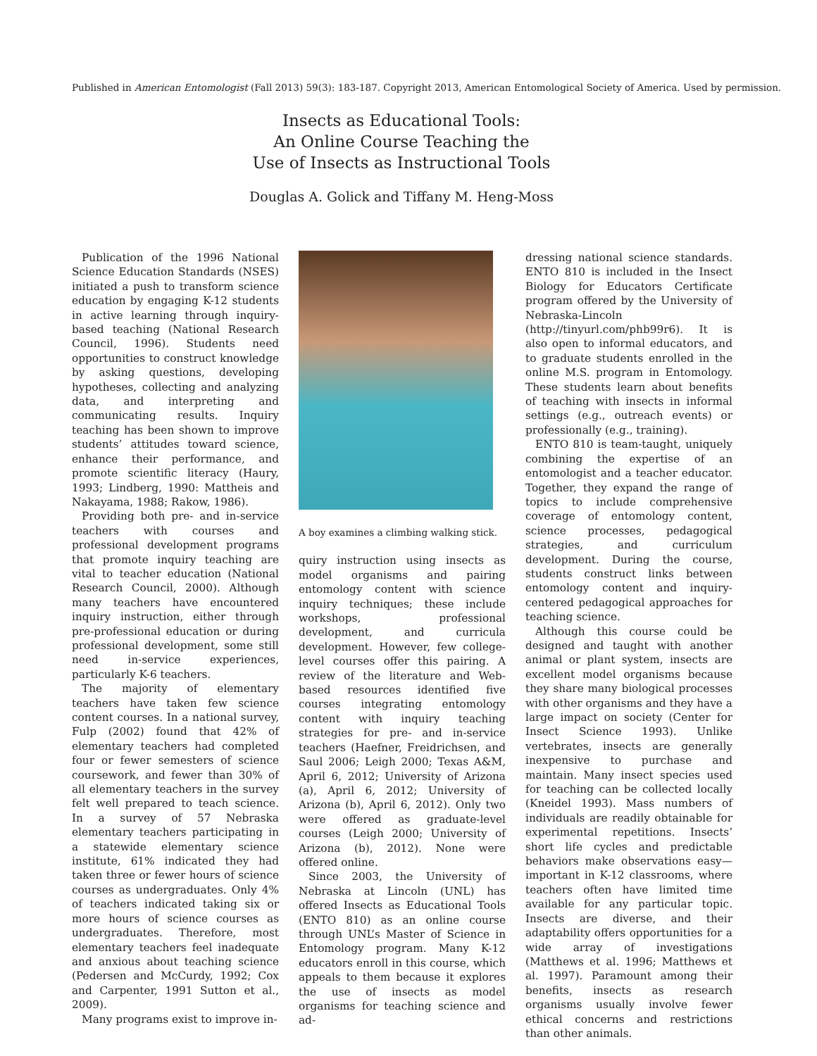Published in American Entomologist (Fall 2013) 59(3): 183-187. Copyright 2013, American Entomological Society of America. Used by permission.
Insects as Educational Tools:
An Online Course Teaching the
Use of Insects as Instructional Tools
Douglas A. Golick and Tiffany M. Heng-Moss
Publication of the 1996 National Science Education Standards (NSES) initiated a push to transform science education by engaging K-12 students in active learning through inquiry-based teaching (National Research Council, 1996). Students need opportunities to construct knowledge by asking questions, developing hypotheses, collecting and analyzing data, and interpreting and communicating results. Inquiry teaching has been shown to improve students’ attitudes toward science, enhance their performance, and promote scientific literacy (Haury, 1993; Lindberg, 1990: Mattheis and Nakayama, 1988; Rakow, 1986).
Providing both pre- and in-service teachers with courses and professional development programs that promote inquiry teaching are vital to teacher education (National Research Council, 2000). Although many teachers have encountered inquiry instruction, either through pre-professional education or during professional development, some still need in-service experiences, particularly K-6 teachers.
The majority of elementary teachers have taken few science content courses. In a national survey, Fulp (2002) found that 42% of elementary teachers had completed four or fewer semesters of science coursework, and fewer than 30% of all elementary teachers in the survey felt well prepared to teach science. In a survey of 57 Nebraska elementary teachers participating in a statewide elementary science institute, 61% indicated they had taken three or fewer hours of science courses as undergraduates. Only 4% of teachers indicated taking six or more hours of science courses as undergraduates. Therefore, most elementary teachers feel inadequate and anxious about teaching science (Pedersen and McCurdy, 1992; Cox and Carpenter, 1991 Sutton et al., 2009).
Many programs exist to improve in-
A boy examines a climbing walking stick.
quiry instruction using insects as model organisms and pairing entomology content with science inquiry techniques; these include workshops, professional development, and curricula development. However, few college-level courses offer this pairing. A review of the literature and Web-based resources identified five courses integrating entomology content with inquiry teaching strategies for pre- and in-service teachers (Haefner, Freidrichsen, and Saul 2006; Leigh 2000; Texas A&M, April 6, 2012; University of Arizona (a), April 6, 2012; University of Arizona (b), April 6, 2012). Only two were offered as graduate-level courses (Leigh 2000; University of Arizona (b), 2012). None were offered online.
Since 2003, the University of Nebraska at Lincoln (UNL) has offered Insects as Educational Tools (ENTO 810) as an online course through UNL’s Master of Science in Entomology program. Many K-12 educators enroll in this course, which appeals to them because it explores the use of insects as model organisms for teaching science and ad-
dressing national science standards. ENTO 810 is included in the Insect Biology for Educators Certificate program offered by the University of Nebraska-Lincoln (http://tinyurl.com/phb99r6). It is also open to informal educators, and to graduate students enrolled in the online M.S. program in Entomology. These students learn about benefits of teaching with insects in informal settings (e.g., outreach events) or professionally (e.g., training).
ENTO 810 is team-taught, uniquely combining the expertise of an entomologist and a teacher educator. Together, they expand the range of topics to include comprehensive coverage of entomology content, science processes, pedagogical strategies, and curriculum development. During the course, students construct links between entomology content and inquiry-centered pedagogical approaches for teaching science.
Although this course could be designed and taught with another animal or plant system, insects are excellent model organisms because they share many biological processes with other organisms and they have a large impact on society (Center for Insect Science 1993). Unlike vertebrates, insects are generally inexpensive to purchase and maintain. Many insect species used for teaching can be collected locally (Kneidel 1993). Mass numbers of individuals are readily obtainable for experimental repetitions. Insects’ short life cycles and predictable behaviors make observations easy—important in K-12 classrooms, where teachers often have limited time available for any particular topic. Insects are diverse, and their adaptability offers opportunities for a wide array of investigations (Matthews et al. 1996; Matthews et al. 1997). Paramount among their benefits, insects as research organisms usually involve fewer ethical concerns and restrictions than other animals.